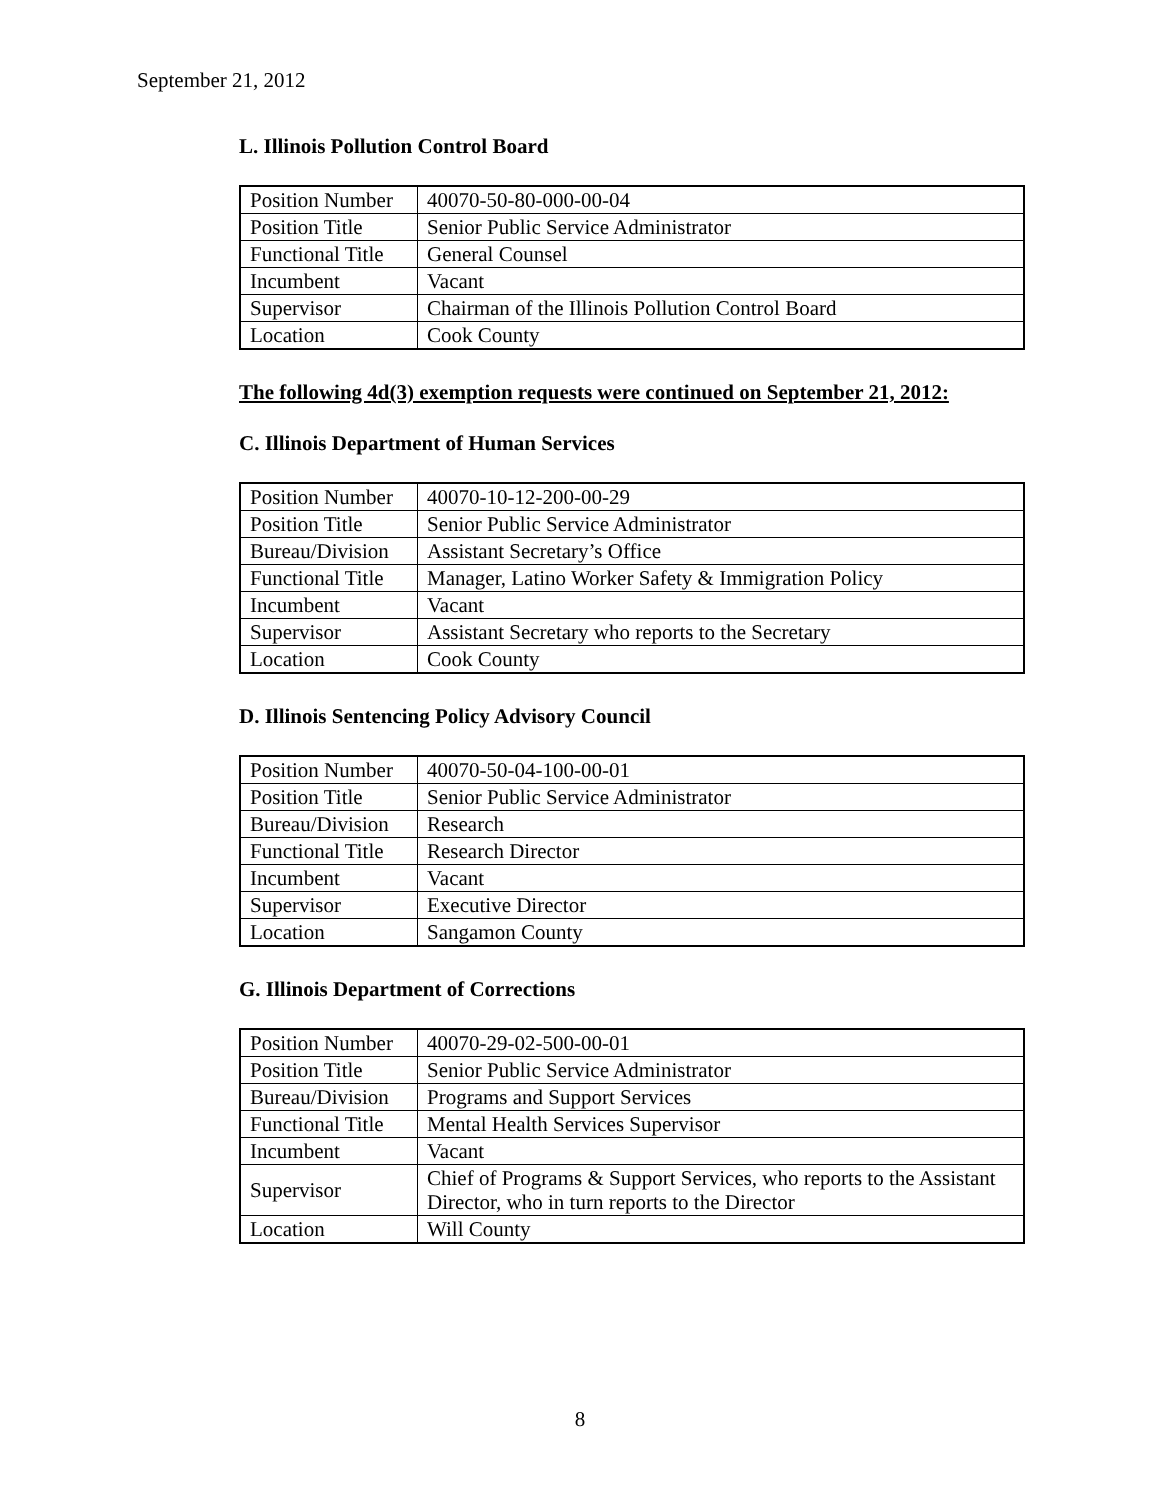September 21, 2012
L. Illinois Pollution Control Board
| Position Number | 40070-50-80-000-00-04 |
| Position Title | Senior Public Service Administrator |
| Functional Title | General Counsel |
| Incumbent | Vacant |
| Supervisor | Chairman of the Illinois Pollution Control Board |
| Location | Cook County |
The following 4d(3) exemption requests were continued on September 21, 2012:
C. Illinois Department of Human Services
| Position Number | 40070-10-12-200-00-29 |
| Position Title | Senior Public Service Administrator |
| Bureau/Division | Assistant Secretary’s Office |
| Functional Title | Manager, Latino Worker Safety & Immigration Policy |
| Incumbent | Vacant |
| Supervisor | Assistant Secretary who reports to the Secretary |
| Location | Cook County |
D. Illinois Sentencing Policy Advisory Council
| Position Number | 40070-50-04-100-00-01 |
| Position Title | Senior Public Service Administrator |
| Bureau/Division | Research |
| Functional Title | Research Director |
| Incumbent | Vacant |
| Supervisor | Executive Director |
| Location | Sangamon County |
G. Illinois Department of Corrections
| Position Number | 40070-29-02-500-00-01 |
| Position Title | Senior Public Service Administrator |
| Bureau/Division | Programs and Support Services |
| Functional Title | Mental Health Services Supervisor |
| Incumbent | Vacant |
| Supervisor | Chief of Programs & Support Services, who reports to the Assistant Director, who in turn reports to the Director |
| Location | Will County |
8